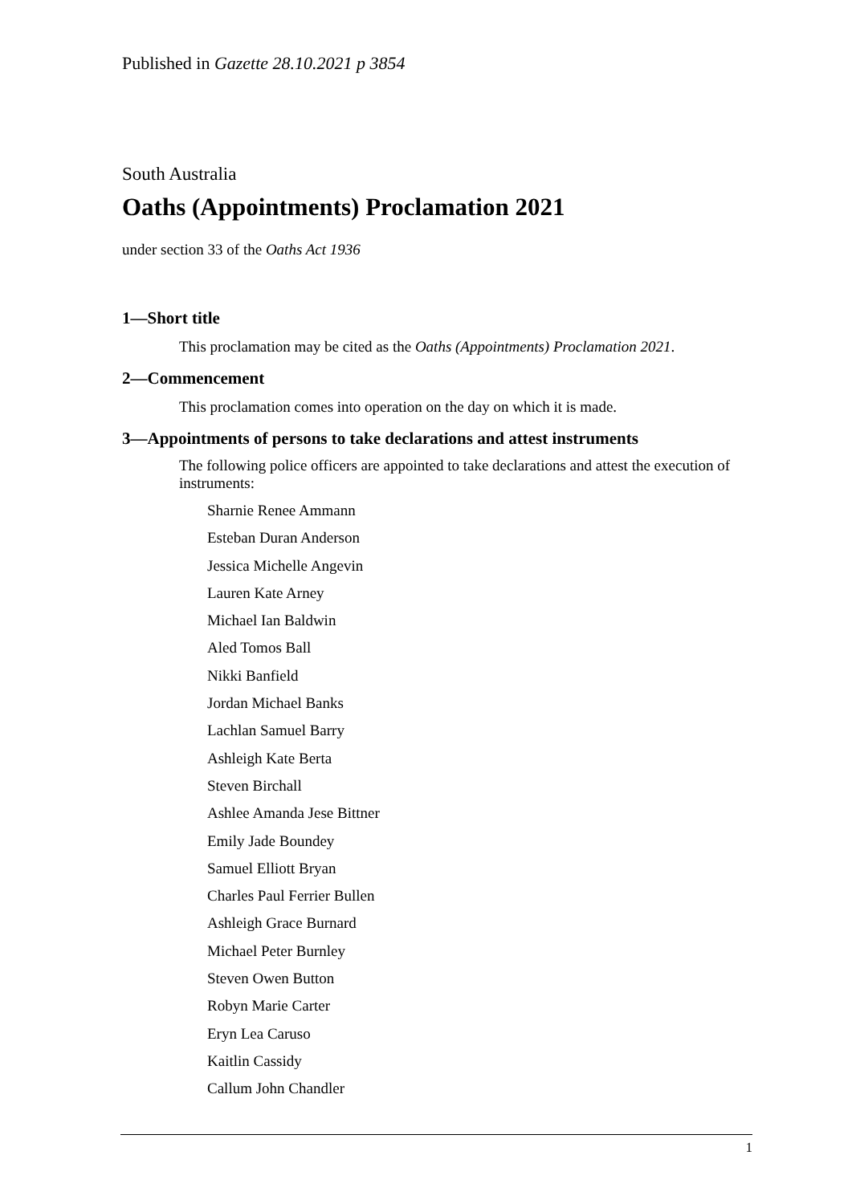Published in Gazette 28.10.2021 p 3854
South Australia
Oaths (Appointments) Proclamation 2021
under section 33 of the Oaths Act 1936
1—Short title
This proclamation may be cited as the Oaths (Appointments) Proclamation 2021.
2—Commencement
This proclamation comes into operation on the day on which it is made.
3—Appointments of persons to take declarations and attest instruments
The following police officers are appointed to take declarations and attest the execution of instruments:
Sharnie Renee Ammann
Esteban Duran Anderson
Jessica Michelle Angevin
Lauren Kate Arney
Michael Ian Baldwin
Aled Tomos Ball
Nikki Banfield
Jordan Michael Banks
Lachlan Samuel Barry
Ashleigh Kate Berta
Steven Birchall
Ashlee Amanda Jese Bittner
Emily Jade Boundey
Samuel Elliott Bryan
Charles Paul Ferrier Bullen
Ashleigh Grace Burnard
Michael Peter Burnley
Steven Owen Button
Robyn Marie Carter
Eryn Lea Caruso
Kaitlin Cassidy
Callum John Chandler
1